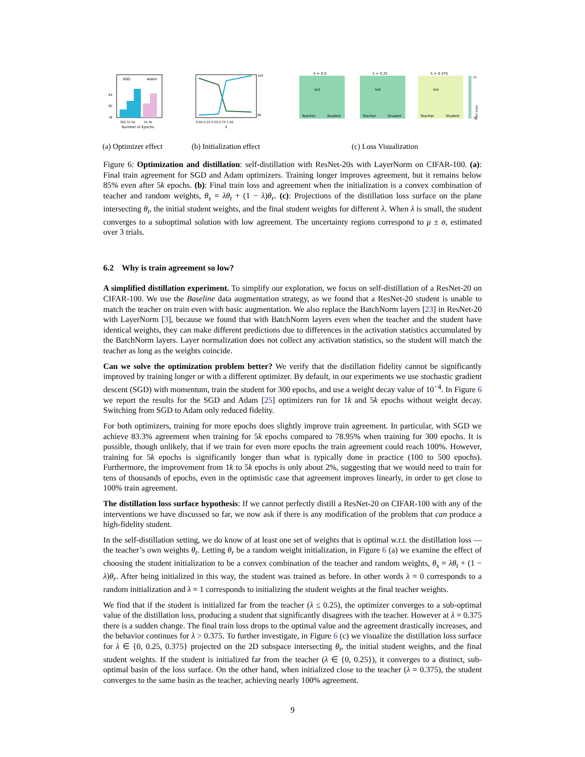SGD
Adam
300 1k 5k
1k 5k
Number of Epochs
84
82
78
(a) Optimizer effect
0.00 0.25 0.50 0.75 1.00
λ
100
80
(b) Initialization effect
λ = 0.0
λ = 0.25
λ = 0.375
Init
Teacher
Student
Init
Teacher
Student
Init
Teacher
Student
85
48
Train Loss
(c) Loss Visualization
Figure 6: Optimization and distillation: self-distillation with ResNet-20s with LayerNorm on CIFAR-100. (a): Final train agreement for SGD and Adam optimizers. Training longer improves agreement, but it remains below 85% even after 5k epochs. (b): Final train loss and agreement when the initialization is a convex combination of teacher and random weights, θ<sub>s</sub> = λθ<sub>t</sub> + (1 − λ)θ<sub>r</sub>. (c): Projections of the distillation loss surface on the plane intersecting θ<sub>t</sub>, the initial student weights, and the final student weights for different λ. When λ is small, the student converges to a suboptimal solution with low agreement. The uncertainty regions correspond to μ ± σ, estimated over 3 trials.
6.2 Why is train agreement so low?
A simplified distillation experiment. To simplify our exploration, we focus on self-distillation of a ResNet-20 on CIFAR-100. We use the Baseline data augmentation strategy, as we found that a ResNet-20 student is unable to match the teacher on train even with basic augmentation. We also replace the BatchNorm layers [23] in ResNet-20 with LayerNorm [3], because we found that with BatchNorm layers even when the teacher and the student have identical weights, they can make different predictions due to differences in the activation statistics accumulated by the BatchNorm layers. Layer normalization does not collect any activation statistics, so the student will match the teacher as long as the weights coincide.
Can we solve the optimization problem better? We verify that the distillation fidelity cannot be significantly improved by training longer or with a different optimizer. By default, in our experiments we use stochastic gradient descent (SGD) with momentum, train the student for 300 epochs, and use a weight decay value of 10<sup>−4</sup>. In Figure 6 we report the results for the SGD and Adam [25] optimizers run for 1k and 5k epochs without weight decay. Switching from SGD to Adam only reduced fidelity.
For both optimizers, training for more epochs does slightly improve train agreement. In particular, with SGD we achieve 83.3% agreement when training for 5k epochs compared to 78.95% when training for 300 epochs. It is possible, though unlikely, that if we train for even more epochs the train agreement could reach 100%. However, training for 5k epochs is significantly longer than what is typically done in practice (100 to 500 epochs). Furthermore, the improvement from 1k to 5k epochs is only about 2%, suggesting that we would need to train for tens of thousands of epochs, even in the optimistic case that agreement improves linearly, in order to get close to 100% train agreement.
The distillation loss surface hypothesis: If we cannot perfectly distill a ResNet-20 on CIFAR-100 with any of the interventions we have discussed so far, we now ask if there is any modification of the problem that can produce a high-fidelity student.
In the self-distillation setting, we do know of at least one set of weights that is optimal w.r.t. the distillation loss — the teacher’s own weights θ<sub>t</sub>. Letting θ<sub>r</sub> be a random weight initialization, in Figure 6 (a) we examine the effect of choosing the student initialization to be a convex combination of the teacher and random weights, θ<sub>s</sub> = λθ<sub>t</sub> + (1 − λ)θ<sub>r</sub>. After being initialized in this way, the student was trained as before. In other words λ = 0 corresponds to a random initialization and λ = 1 corresponds to initializing the student weights at the final teacher weights.
We find that if the student is initialized far from the teacher (λ ≤ 0.25), the optimizer converges to a sub-optimal value of the distillation loss, producing a student that significantly disagrees with the teacher. However at λ = 0.375 there is a sudden change. The final train loss drops to the optimal value and the agreement drastically increases, and the behavior continues for λ > 0.375. To further investigate, in Figure 6 (c) we visualize the distillation loss surface for λ ∈ {0, 0.25, 0.375} projected on the 2D subspace intersecting θ<sub>t</sub>, the initial student weights, and the final student weights. If the student is initialized far from the teacher (λ ∈ {0, 0.25}), it converges to a distinct, sub-optimal basin of the loss surface. On the other hand, when initialized close to the teacher (λ = 0.375), the student converges to the same basin as the teacher, achieving nearly 100% agreement.
9